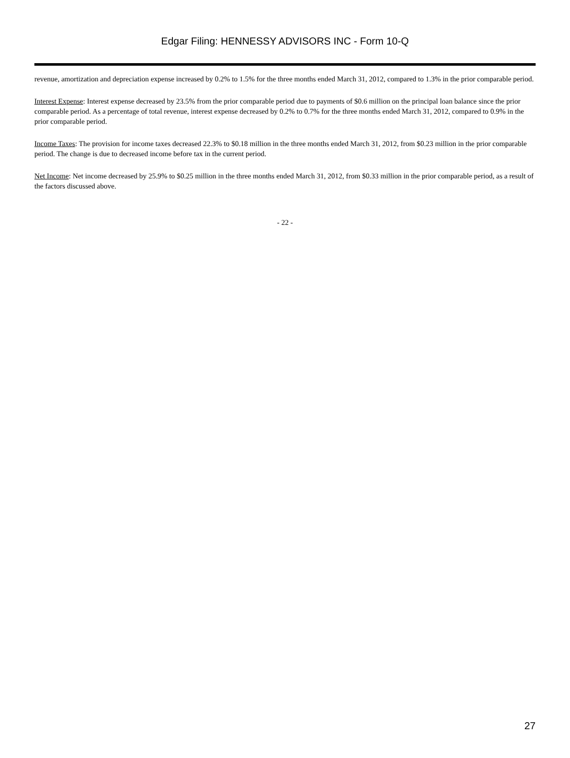Edgar Filing: HENNESSY ADVISORS INC - Form 10-Q
revenue, amortization and depreciation expense increased by 0.2% to 1.5% for the three months ended March 31, 2012, compared to 1.3% in the prior comparable period.
Interest Expense: Interest expense decreased by 23.5% from the prior comparable period due to payments of $0.6 million on the principal loan balance since the prior comparable period. As a percentage of total revenue, interest expense decreased by 0.2% to 0.7% for the three months ended March 31, 2012, compared to 0.9% in the prior comparable period.
Income Taxes: The provision for income taxes decreased 22.3% to $0.18 million in the three months ended March 31, 2012, from $0.23 million in the prior comparable period. The change is due to decreased income before tax in the current period.
Net Income: Net income decreased by 25.9% to $0.25 million in the three months ended March 31, 2012, from $0.33 million in the prior comparable period, as a result of the factors discussed above.
- 22 -
27